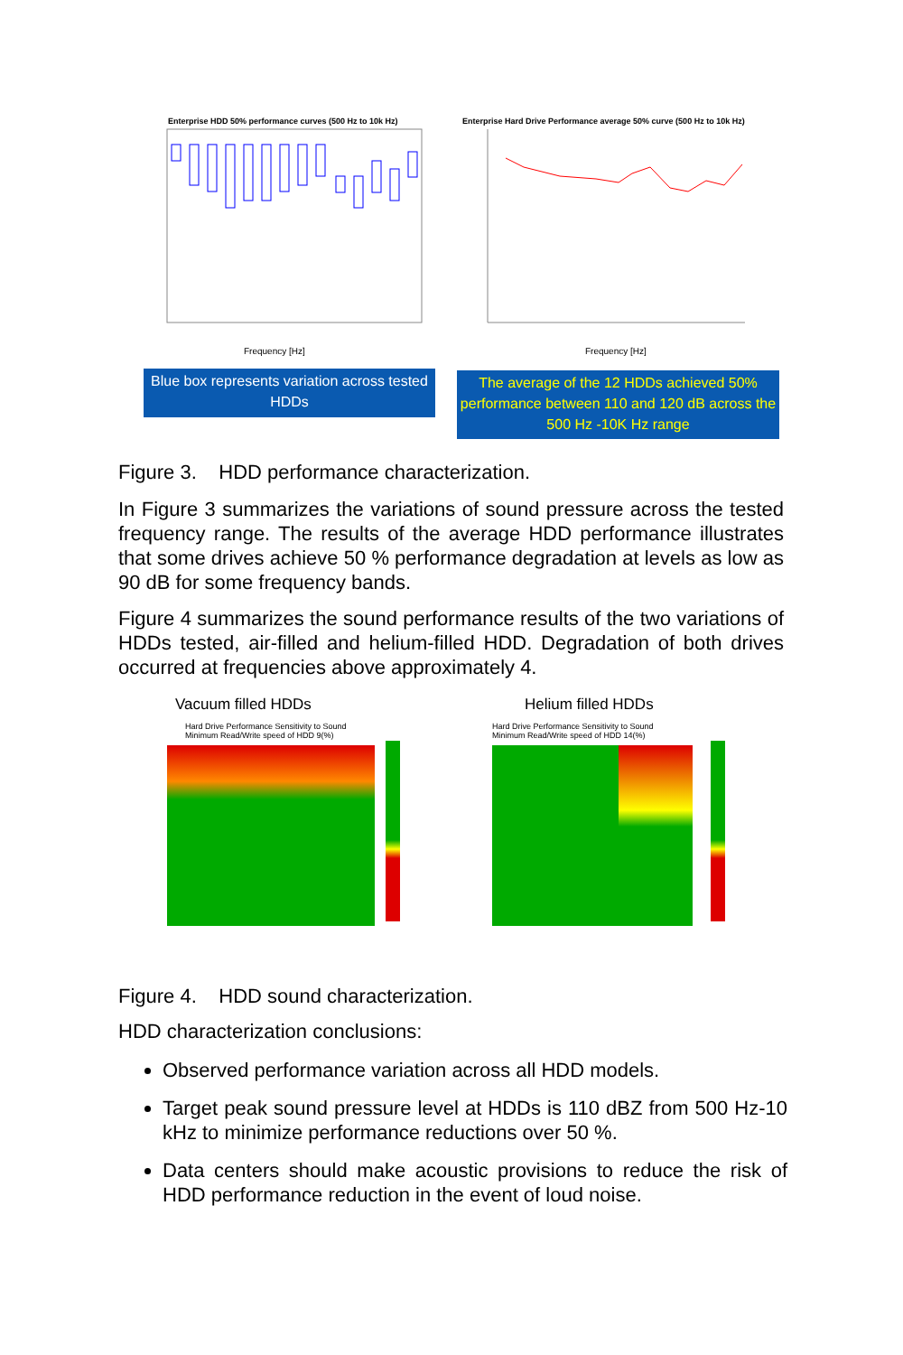Enterprise HDD 50% performance curves (500 Hz to 10k Hz)
Enterprise Hard Drive Performance average 50% curve (500 Hz to 10k Hz)
Frequency [Hz]
Frequency [Hz]
Blue box represents variation across tested HDDs
The average of the 12 HDDs achieved 50% performance between 110 and 120 dB across the 500 Hz -10K Hz range
Figure 3. HDD performance characterization.
In Figure 3 summarizes the variations of sound pressure across the tested frequency range. The results of the average HDD performance illustrates that some drives achieve 50 % performance degradation at levels as low as 90 dB for some frequency bands.
Figure 4 summarizes the sound performance results of the two variations of HDDs tested, air-filled and helium-filled HDD. Degradation of both drives occurred at frequencies above approximately 4.
Vacuum filled HDDs Helium filled HDDs
Hard Drive Performance Sensitivity to Sound
Minimum Read/Write speed of HDD 9(%)
Hard Drive Performance Sensitivity to Sound
Minimum Read/Write speed of HDD 14(%)
Figure 4. HDD sound characterization.
HDD characterization conclusions:
Observed performance variation across all HDD models.
Target peak sound pressure level at HDDs is 110 dBZ from 500 Hz-10 kHz to minimize performance reductions over 50 %.
Data centers should make acoustic provisions to reduce the risk of HDD performance reduction in the event of loud noise.